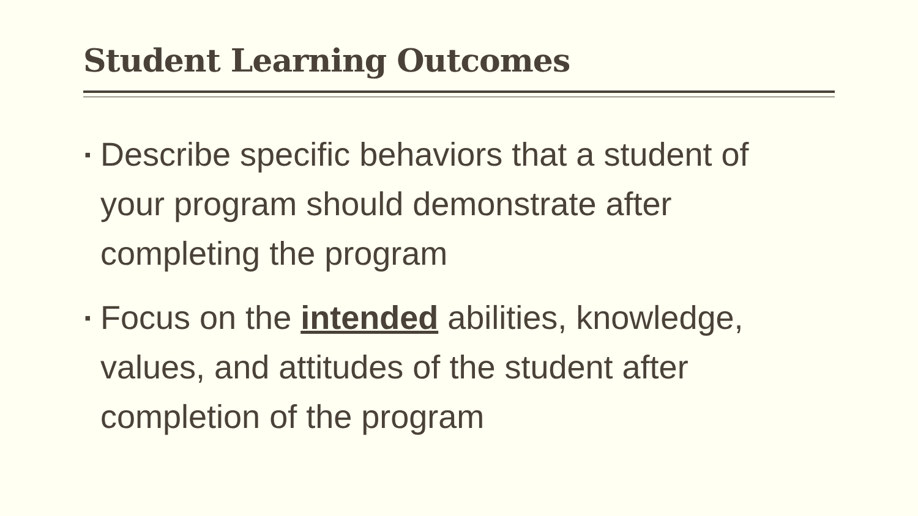Student Learning Outcomes
▪ Describe specific behaviors that a student of your program should demonstrate after completing the program
▪ Focus on the intended abilities, knowledge, values, and attitudes of the student after completion of the program